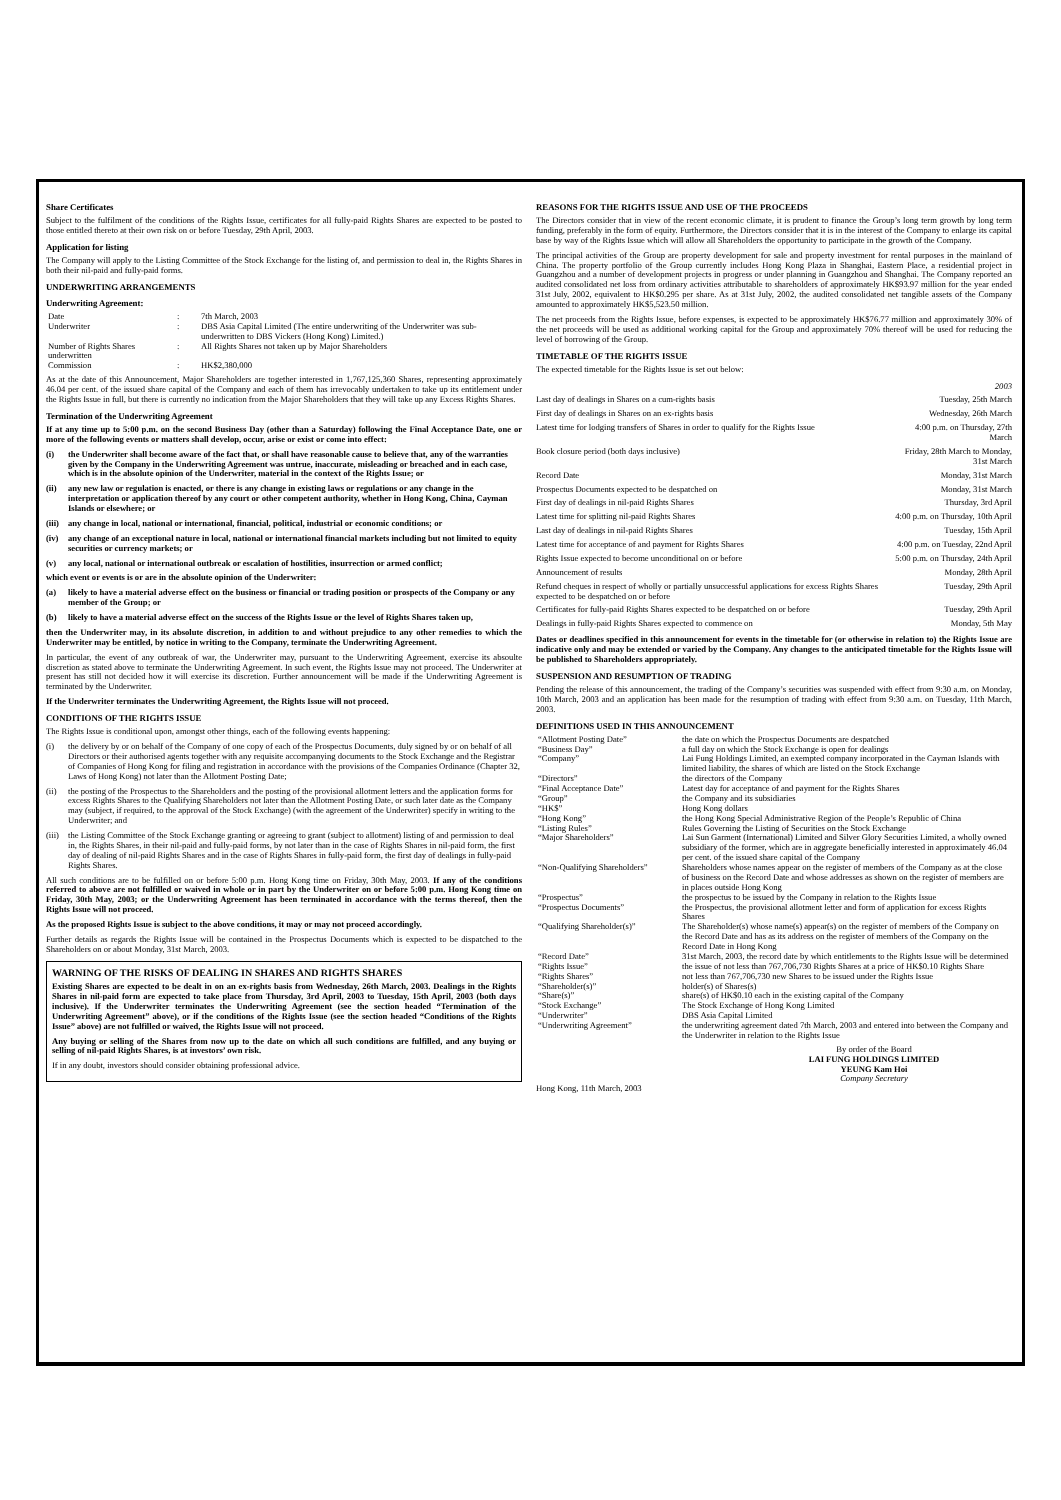Share Certificates
Subject to the fulfilment of the conditions of the Rights Issue, certificates for all fully-paid Rights Shares are expected to be posted to those entitled thereto at their own risk on or before Tuesday, 29th April, 2003.
Application for listing
The Company will apply to the Listing Committee of the Stock Exchange for the listing of, and permission to deal in, the Rights Shares in both their nil-paid and fully-paid forms.
UNDERWRITING ARRANGEMENTS
Underwriting Agreement:
| Date | : | 7th March, 2003 |
| Underwriter | : | DBS Asia Capital Limited (The entire underwriting of the Underwriter was sub-underwritten to DBS Vickers (Hong Kong) Limited.) |
| Number of Rights Shares underwritten | : | All Rights Shares not taken up by Major Shareholders |
| Commission | : | HK$2,380,000 |
As at the date of this Announcement, Major Shareholders are together interested in 1,767,125,360 Shares, representing approximately 46.04 per cent. of the issued share capital of the Company and each of them has irrevocably undertaken to take up its entitlement under the Rights Issue in full, but there is currently no indication from the Major Shareholders that they will take up any Excess Rights Shares.
Termination of the Underwriting Agreement
If at any time up to 5:00 p.m. on the second Business Day (other than a Saturday) following the Final Acceptance Date, one or more of the following events or matters shall develop, occur, arise or exist or come into effect:
(i) the Underwriter shall become aware of the fact that, or shall have reasonable cause to believe that, any of the warranties given by the Company in the Underwriting Agreement was untrue, inaccurate, misleading or breached and in each case, which is in the absolute opinion of the Underwriter, material in the context of the Rights Issue; or
(ii) any new law or regulation is enacted, or there is any change in existing laws or regulations or any change in the interpretation or application thereof by any court or other competent authority, whether in Hong Kong, China, Cayman Islands or elsewhere; or
(iii) any change in local, national or international, financial, political, industrial or economic conditions; or
(iv) any change of an exceptional nature in local, national or international financial markets including but not limited to equity securities or currency markets; or
(v) any local, national or international outbreak or escalation of hostilities, insurrection or armed conflict;
which event or events is or are in the absolute opinion of the Underwriter:
(a) likely to have a material adverse effect on the business or financial or trading position or prospects of the Company or any member of the Group; or
(b) likely to have a material adverse effect on the success of the Rights Issue or the level of Rights Shares taken up,
then the Underwriter may, in its absolute discretion, in addition to and without prejudice to any other remedies to which the Underwriter may be entitled, by notice in writing to the Company, terminate the Underwriting Agreement.
In particular, the event of any outbreak of war, the Underwriter may, pursuant to the Underwriting Agreement, exercise its absoulte discretion as stated above to terminate the Underwriting Agreement. In such event, the Rights Issue may not proceed. The Underwriter at present has still not decided how it will exercise its discretion. Further announcement will be made if the Underwriting Agreement is terminated by the Underwriter.
If the Underwriter terminates the Underwriting Agreement, the Rights Issue will not proceed.
CONDITIONS OF THE RIGHTS ISSUE
The Rights Issue is conditional upon, amongst other things, each of the following events happening:
(i) the delivery by or on behalf of the Company of one copy of each of the Prospectus Documents, duly signed by or on behalf of all Directors or their authorised agents together with any requisite accompanying documents to the Stock Exchange and the Registrar of Companies of Hong Kong for filing and registration in accordance with the provisions of the Companies Ordinance (Chapter 32, Laws of Hong Kong) not later than the Allotment Posting Date;
(ii) the posting of the Prospectus to the Shareholders and the posting of the provisional allotment letters and the application forms for excess Rights Shares to the Qualifying Shareholders not later than the Allotment Posting Date, or such later date as the Company may (subject, if required, to the approval of the Stock Exchange) (with the agreement of the Underwriter) specify in writing to the Underwriter; and
(iii) the Listing Committee of the Stock Exchange granting or agreeing to grant (subject to allotment) listing of and permission to deal in, the Rights Shares, in their nil-paid and fully-paid forms, by not later than in the case of Rights Shares in nil-paid form, the first day of dealing of nil-paid Rights Shares and in the case of Rights Shares in fully-paid form, the first day of dealings in fully-paid Rights Shares.
All such conditions are to be fulfilled on or before 5:00 p.m. Hong Kong time on Friday, 30th May, 2003. If any of the conditions referred to above are not fulfilled or waived in whole or in part by the Underwriter on or before 5:00 p.m. Hong Kong time on Friday, 30th May, 2003; or the Underwriting Agreement has been terminated in accordance with the terms thereof, then the Rights Issue will not proceed.
As the proposed Rights Issue is subject to the above conditions, it may or may not proceed accordingly.
Further details as regards the Rights Issue will be contained in the Prospectus Documents which is expected to be dispatched to the Shareholders on or about Monday, 31st March, 2003.
WARNING OF THE RISKS OF DEALING IN SHARES AND RIGHTS SHARES
Existing Shares are expected to be dealt in on an ex-rights basis from Wednesday, 26th March, 2003. Dealings in the Rights Shares in nil-paid form are expected to take place from Thursday, 3rd April, 2003 to Tuesday, 15th April, 2003 (both days inclusive). If the Underwriter terminates the Underwriting Agreement (see the section headed “Termination of the Underwriting Agreement” above), or if the conditions of the Rights Issue (see the section headed “Conditions of the Rights Issue” above) are not fulfilled or waived, the Rights Issue will not proceed.
Any buying or selling of the Shares from now up to the date on which all such conditions are fulfilled, and any buying or selling of nil-paid Rights Shares, is at investors’ own risk.
If in any doubt, investors should consider obtaining professional advice.
REASONS FOR THE RIGHTS ISSUE AND USE OF THE PROCEEDS
The Directors consider that in view of the recent economic climate, it is prudent to finance the Group’s long term growth by long term funding, preferably in the form of equity. Furthermore, the Directors consider that it is in the interest of the Company to enlarge its capital base by way of the Rights Issue which will allow all Shareholders the opportunity to participate in the growth of the Company.
The principal activities of the Group are property development for sale and property investment for rental purposes in the mainland of China. The property portfolio of the Group currently includes Hong Kong Plaza in Shanghai, Eastern Place, a residential project in Guangzhou and a number of development projects in progress or under planning in Guangzhou and Shanghai. The Company reported an audited consolidated net loss from ordinary activities attributable to shareholders of approximately HK$93.97 million for the year ended 31st July, 2002, equivalent to HK$0.295 per share. As at 31st July, 2002, the audited consolidated net tangible assets of the Company amounted to approximately HK$5,523.50 million.
The net proceeds from the Rights Issue, before expenses, is expected to be approximately HK$76.77 million and approximately 30% of the net proceeds will be used as additional working capital for the Group and approximately 70% thereof will be used for reducing the level of borrowing of the Group.
TIMETABLE OF THE RIGHTS ISSUE
The expected timetable for the Rights Issue is set out below:
| | 2003 |
| Last day of dealings in Shares on a cum-rights basis | Tuesday, 25th March |
| First day of dealings in Shares on an ex-rights basis | Wednesday, 26th March |
| Latest time for lodging transfers of Shares in order to qualify for the Rights Issue | 4:00 p.m. on Thursday, 27th March |
| Book closure period (both days inclusive) | Friday, 28th March to Monday, 31st March |
| Record Date | Monday, 31st March |
| Prospectus Documents expected to be despatched on | Monday, 31st March |
| First day of dealings in nil-paid Rights Shares | Thursday, 3rd April |
| Latest time for splitting nil-paid Rights Shares | 4:00 p.m. on Thursday, 10th April |
| Last day of dealings in nil-paid Rights Shares | Tuesday, 15th April |
| Latest time for acceptance of and payment for Rights Shares | 4:00 p.m. on Tuesday, 22nd April |
| Rights Issue expected to become unconditional on or before | 5:00 p.m. on Thursday, 24th April |
| Announcement of results | Monday, 28th April |
| Refund cheques in respect of wholly or partially unsuccessful applications for excess Rights Shares expected to be despatched on or before | Tuesday, 29th April |
| Certificates for fully-paid Rights Shares expected to be despatched on or before | Tuesday, 29th April |
| Dealings in fully-paid Rights Shares expected to commence on | Monday, 5th May |
Dates or deadlines specified in this announcement for events in the timetable for (or otherwise in relation to) the Rights Issue are indicative only and may be extended or varied by the Company. Any changes to the anticipated timetable for the Rights Issue will be published to Shareholders appropriately.
SUSPENSION AND RESUMPTION OF TRADING
Pending the release of this announcement, the trading of the Company’s securities was suspended with effect from 9:30 a.m. on Monday, 10th March, 2003 and an application has been made for the resumption of trading with effect from 9:30 a.m. on Tuesday, 11th March, 2003.
DEFINITIONS USED IN THIS ANNOUNCEMENT
| “Allotment Posting Date” | the date on which the Prospectus Documents are despatched |
| “Business Day” | a full day on which the Stock Exchange is open for dealings |
| “Company” | Lai Fung Holdings Limited, an exempted company incorporated in the Cayman Islands with limited liability, the shares of which are listed on the Stock Exchange |
| “Directors” | the directors of the Company |
| “Final Acceptance Date” | Latest day for acceptance of and payment for the Rights Shares |
| “Group” | the Company and its subsidiaries |
| “HK$” | Hong Kong dollars |
| “Hong Kong” | the Hong Kong Special Administrative Region of the People’s Republic of China |
| “Listing Rules” | Rules Governing the Listing of Securities on the Stock Exchange |
| “Major Shareholders” | Lai Sun Garment (International) Limited and Silver Glory Securities Limited, a wholly owned subsidiary of the former, which are in aggregate beneficially interested in approximately 46.04 per cent. of the issued share capital of the Company |
| “Non-Qualifying Shareholders” | Shareholders whose names appear on the register of members of the Company as at the close of business on the Record Date and whose addresses as shown on the register of members are in places outside Hong Kong |
| “Prospectus” | the prospectus to be issued by the Company in relation to the Rights Issue |
| “Prospectus Documents” | the Prospectus, the provisional allotment letter and form of application for excess Rights Shares |
| “Qualifying Shareholder(s)” | The Shareholder(s) whose name(s) appear(s) on the register of members of the Company on the Record Date and has as its address on the register of members of the Company on the Record Date in Hong Kong |
| “Record Date” | 31st March, 2003, the record date by which entitlements to the Rights Issue will be determined |
| “Rights Issue” | the issue of not less than 767,706,730 Rights Shares at a price of HK$0.10 Rights Share |
| “Rights Shares” | not less than 767,706,730 new Shares to be issued under the Rights Issue |
| “Shareholder(s)” | holder(s) of Shares(s) |
| “Share(s)” | share(s) of HK$0.10 each in the existing capital of the Company |
| “Stock Exchange” | The Stock Exchange of Hong Kong Limited |
| “Underwriter” | DBS Asia Capital Limited |
| “Underwriting Agreement” | the underwriting agreement dated 7th March, 2003 and entered into between the Company and the Underwriter in relation to the Rights Issue |
By order of the Board
LAI FUNG HOLDINGS LIMITED
YEUNG Kam Hoi
Company Secretary
Hong Kong, 11th March, 2003